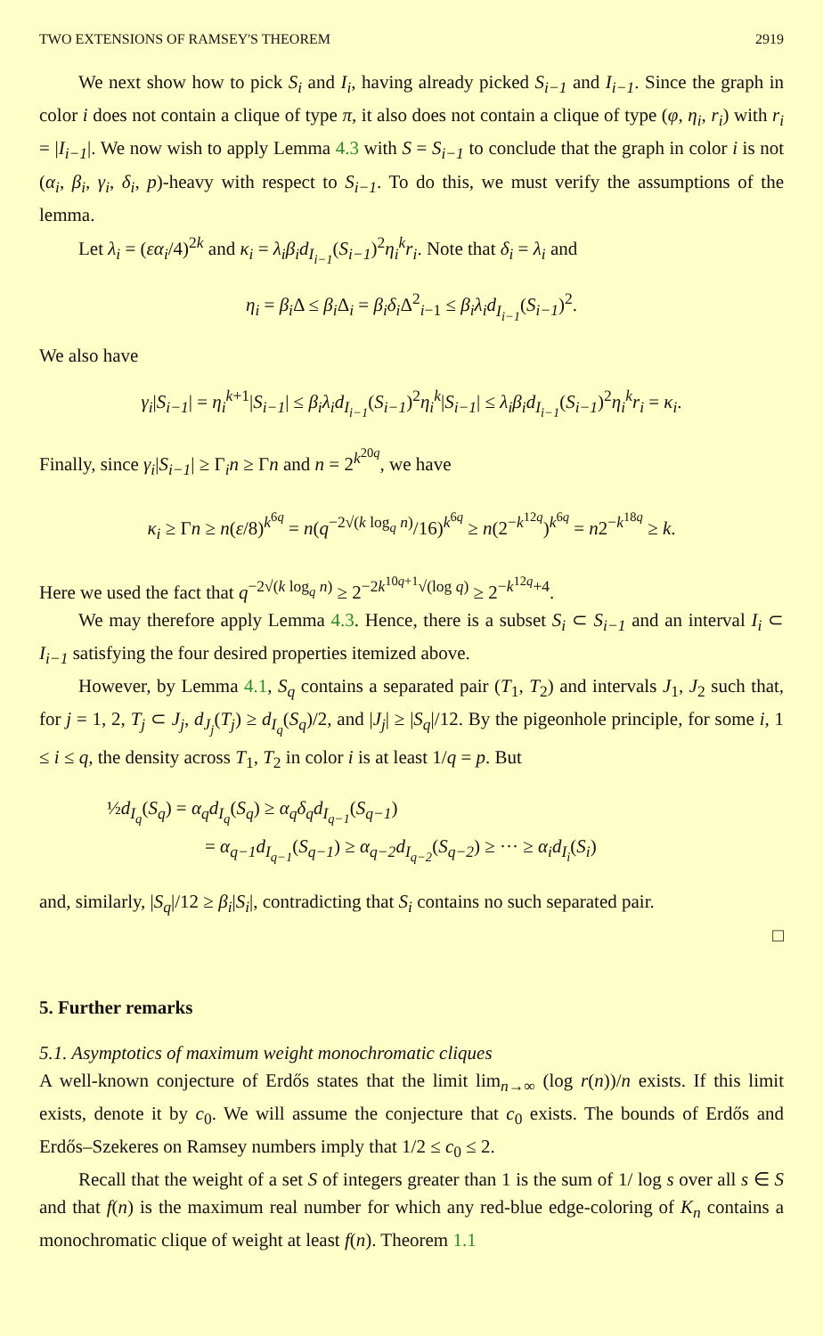TWO EXTENSIONS OF RAMSEY'S THEOREM 2919
We next show how to pick S<sub>i</sub> and I<sub>i</sub>, having already picked S<sub>i−1</sub> and I<sub>i−1</sub>. Since the graph in color i does not contain a clique of type π, it also does not contain a clique of type (φ, η<sub>i</sub>, r<sub>i</sub>) with r<sub>i</sub> = |I<sub>i−1</sub>|. We now wish to apply Lemma 4.3 with S = S<sub>i−1</sub> to conclude that the graph in color i is not (α<sub>i</sub>, β<sub>i</sub>, γ<sub>i</sub>, δ<sub>i</sub>, p)-heavy with respect to S<sub>i−1</sub>. To do this, we must verify the assumptions of the lemma.
Let λ<sub>i</sub> = (εα<sub>i</sub>/4)<sup>2k</sup> and κ<sub>i</sub> = λ<sub>i</sub>β<sub>i</sub>d<sub>I<sub>i−1</sub></sub>(S<sub>i−1</sub>)<sup>2</sup>η<sub>i</sub><sup>k</sup>r<sub>i</sub>. Note that δ<sub>i</sub> = λ<sub>i</sub> and
η<sub>i</sub> = β<sub>i</sub> Δ ≤ β<sub>i</sub> Δ<sub>i</sub> = β<sub>i</sub>δ<sub>i</sub> Δ<sup>2</sup><sub>i−1</sub> ≤ β<sub>i</sub>λ<sub>i</sub>d<sub>I<sub>i−1</sub></sub>(S<sub>i−1</sub>)<sup>2</sup>.
We also have
γ<sub>i</sub>|S<sub>i−1</sub>| = η<sub>i</sub><sup>k+1</sup>|S<sub>i−1</sub>| ≤ β<sub>i</sub>λ<sub>i</sub>d<sub>I<sub>i−1</sub></sub>(S<sub>i−1</sub>)<sup>2</sup>η<sub>i</sub><sup>k</sup>|S<sub>i−1</sub>| ≤ λ<sub>i</sub>β<sub>i</sub>d<sub>I<sub>i−1</sub></sub>(S<sub>i−1</sub>)<sup>2</sup>η<sub>i</sub><sup>k</sup>r<sub>i</sub> = κ<sub>i</sub>.
Finally, since γ<sub>i</sub>|S<sub>i−1</sub>| ≥ Γ<sub>i</sub>n ≥ Γn and n = 2<sup>k<sup>20q</sup></sup>, we have
κ<sub>i</sub> ≥ Γn ≥ n(ε/8)<sup>k<sup>6q</sup></sup> = n(q<sup>−2√(k log<sub>q</sub> n)</sup>/16)<sup>k<sup>6q</sup></sup> ≥ n(2<sup>−k<sup>12q</sup></sup>)<sup>k<sup>6q</sup></sup> = n2<sup>−k<sup>18q</sup></sup> ≥ k.
Here we used the fact that q<sup>−2√(k log<sub>q</sub> n)</sup> ≥ 2<sup>−2k<sup>10q+1</sup>√(log q)</sup> ≥ 2<sup>−k<sup>12q</sup>+4</sup>.
We may therefore apply Lemma 4.3. Hence, there is a subset S<sub>i</sub> ⊂ S<sub>i−1</sub> and an interval I<sub>i</sub> ⊂ I<sub>i−1</sub> satisfying the four desired properties itemized above.
However, by Lemma 4.1, S<sub>q</sub> contains a separated pair (T<sub>1</sub>, T<sub>2</sub>) and intervals J<sub>1</sub>, J<sub>2</sub> such that, for j = 1, 2, T<sub>j</sub> ⊂ J<sub>j</sub>, d<sub>J<sub>j</sub></sub>(T<sub>j</sub>) ≥ d<sub>I<sub>q</sub></sub>(S<sub>q</sub>)/2, and |J<sub>j</sub>| ≥ |S<sub>q</sub>|/12. By the pigeonhole principle, for some i, 1 ≤ i ≤ q, the density across T<sub>1</sub>, T<sub>2</sub> in color i is at least 1/q = p. But
½d<sub>I<sub>q</sub></sub>(S<sub>q</sub>) = α<sub>q</sub>d<sub>I<sub>q</sub></sub>(S<sub>q</sub>) ≥ α<sub>q</sub>δ<sub>q</sub>d<sub>I<sub>q−1</sub></sub>(S<sub>q−1</sub>)
= α<sub>q−1</sub>d<sub>I<sub>q−1</sub></sub>(S<sub>q−1</sub>) ≥ α<sub>q−2</sub>d<sub>I<sub>q−2</sub></sub>(S<sub>q−2</sub>) ≥ ··· ≥ α<sub>i</sub>d<sub>I<sub>i</sub></sub>(S<sub>i</sub>)
and, similarly, |S<sub>q</sub>|/12 ≥ β<sub>i</sub>|S<sub>i</sub>|, contradicting that S<sub>i</sub> contains no such separated pair.
□
5. Further remarks
5.1. Asymptotics of maximum weight monochromatic cliques
A well-known conjecture of Erdős states that the limit lim<sub>n→∞</sub> (log r(n))/n exists. If this limit exists, denote it by c<sub>0</sub>. We will assume the conjecture that c<sub>0</sub> exists. The bounds of Erdős and Erdős–Szekeres on Ramsey numbers imply that 1/2 ≤ c<sub>0</sub> ≤ 2.
Recall that the weight of a set S of integers greater than 1 is the sum of 1/ log s over all s ∈ S and that f(n) is the maximum real number for which any red-blue edge-coloring of K<sub>n</sub> contains a monochromatic clique of weight at least f(n). Theorem 1.1